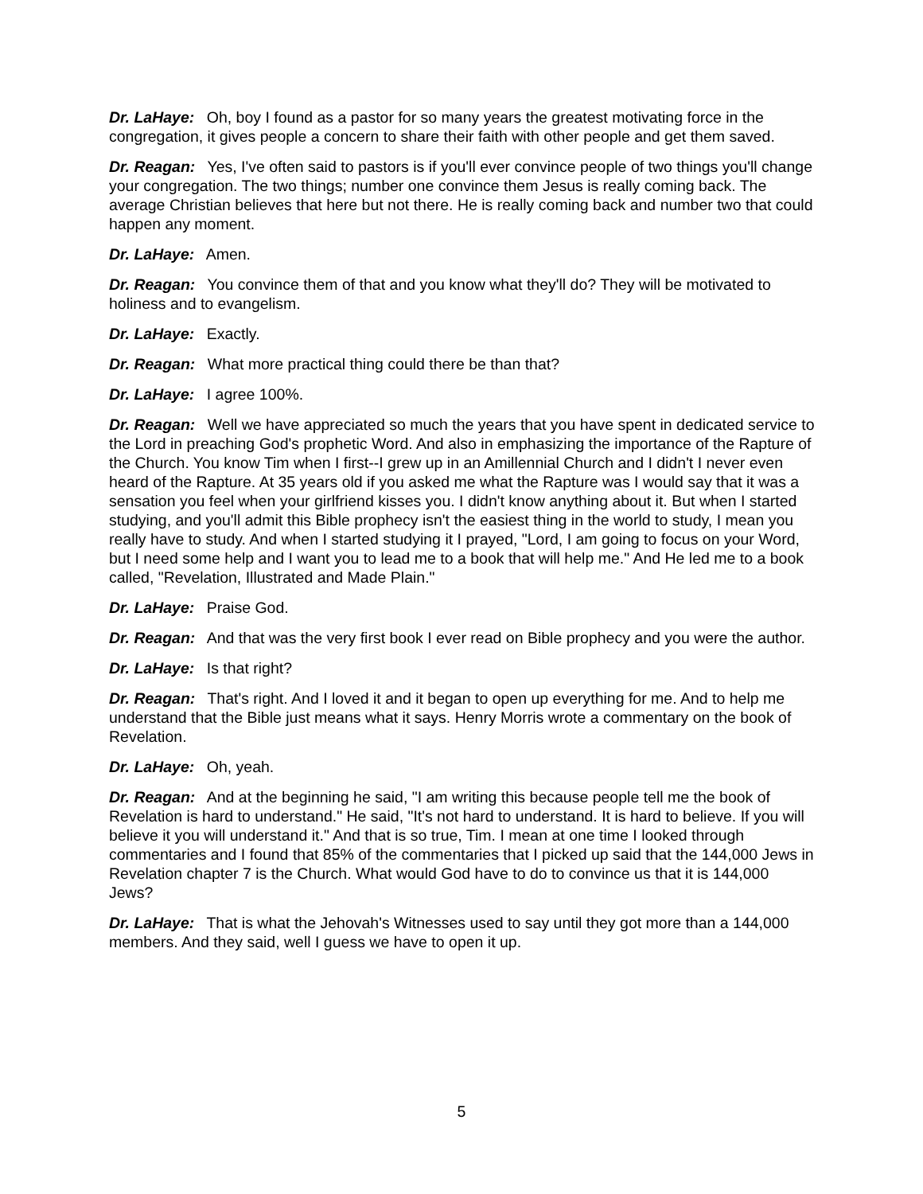Dr. LaHaye: Oh, boy I found as a pastor for so many years the greatest motivating force in the congregation, it gives people a concern to share their faith with other people and get them saved.
Dr. Reagan: Yes, I've often said to pastors is if you'll ever convince people of two things you'll change your congregation. The two things; number one convince them Jesus is really coming back. The average Christian believes that here but not there. He is really coming back and number two that could happen any moment.
Dr. LaHaye: Amen.
Dr. Reagan: You convince them of that and you know what they'll do? They will be motivated to holiness and to evangelism.
Dr. LaHaye: Exactly.
Dr. Reagan: What more practical thing could there be than that?
Dr. LaHaye: I agree 100%.
Dr. Reagan: Well we have appreciated so much the years that you have spent in dedicated service to the Lord in preaching God's prophetic Word. And also in emphasizing the importance of the Rapture of the Church. You know Tim when I first--I grew up in an Amillennial Church and I didn't I never even heard of the Rapture. At 35 years old if you asked me what the Rapture was I would say that it was a sensation you feel when your girlfriend kisses you. I didn't know anything about it. But when I started studying, and you'll admit this Bible prophecy isn't the easiest thing in the world to study, I mean you really have to study. And when I started studying it I prayed, "Lord, I am going to focus on your Word, but I need some help and I want you to lead me to a book that will help me." And He led me to a book called, "Revelation, Illustrated and Made Plain."
Dr. LaHaye: Praise God.
Dr. Reagan: And that was the very first book I ever read on Bible prophecy and you were the author.
Dr. LaHaye: Is that right?
Dr. Reagan: That's right. And I loved it and it began to open up everything for me. And to help me understand that the Bible just means what it says. Henry Morris wrote a commentary on the book of Revelation.
Dr. LaHaye: Oh, yeah.
Dr. Reagan: And at the beginning he said, "I am writing this because people tell me the book of Revelation is hard to understand." He said, "It's not hard to understand. It is hard to believe. If you will believe it you will understand it." And that is so true, Tim. I mean at one time I looked through commentaries and I found that 85% of the commentaries that I picked up said that the 144,000 Jews in Revelation chapter 7 is the Church. What would God have to do to convince us that it is 144,000 Jews?
Dr. LaHaye: That is what the Jehovah's Witnesses used to say until they got more than a 144,000 members. And they said, well I guess we have to open it up.
5